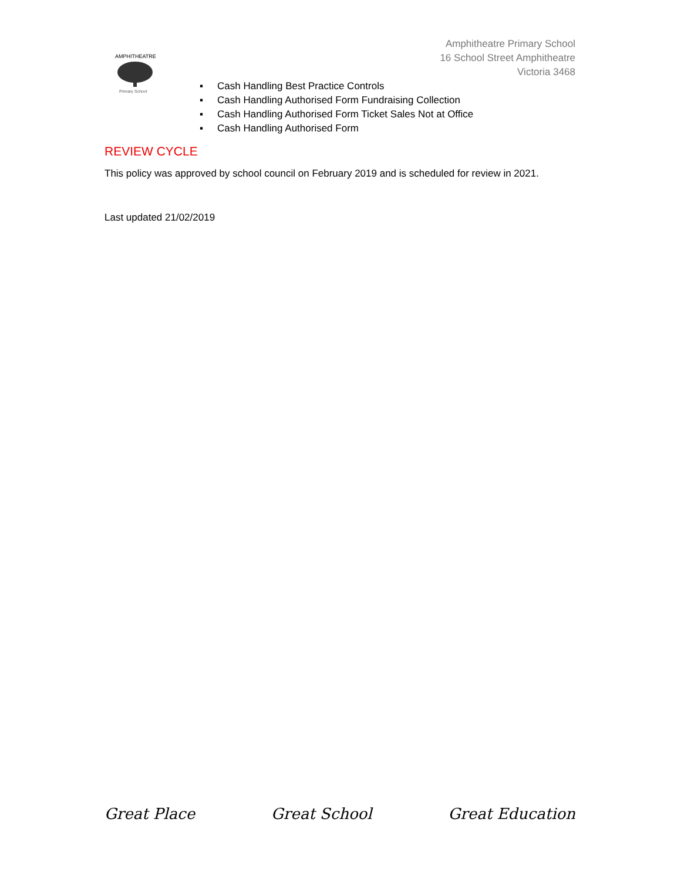AMPHITHEATRE
Primary School
Amphitheatre Primary School
16 School Street Amphitheatre
Victoria 3468
▪ Cash Handling Best Practice Controls
▪ Cash Handling Authorised Form Fundraising Collection
▪ Cash Handling Authorised Form Ticket Sales Not at Office
▪ Cash Handling Authorised Form
REVIEW CYCLE
This policy was approved by school council on February 2019 and is scheduled for review in 2021.
Last updated 21/02/2019
Great Place Great School Great Education